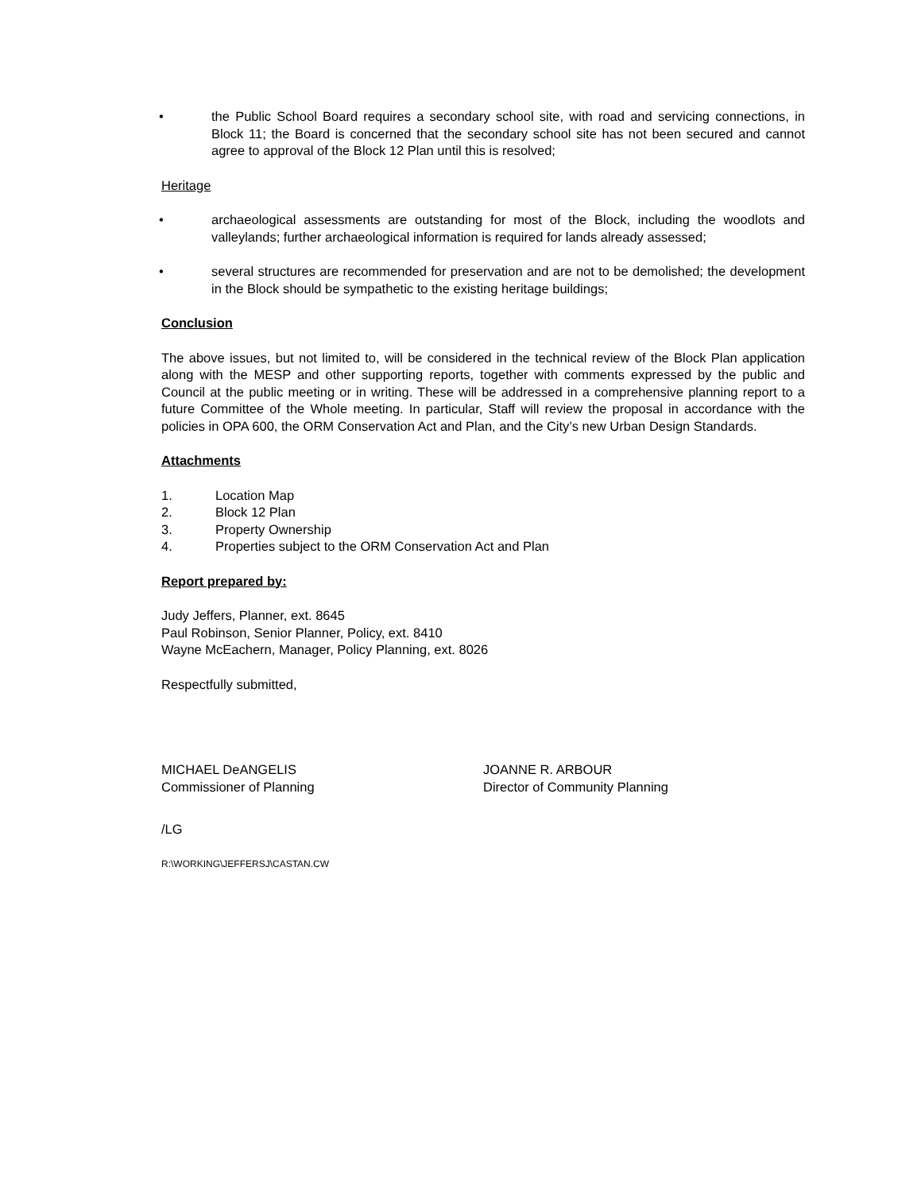• the Public School Board requires a secondary school site, with road and servicing connections, in Block 11; the Board is concerned that the secondary school site has not been secured and cannot agree to approval of the Block 12 Plan until this is resolved;
Heritage
• archaeological assessments are outstanding for most of the Block, including the woodlots and valleylands; further archaeological information is required for lands already assessed;
• several structures are recommended for preservation and are not to be demolished; the development in the Block should be sympathetic to the existing heritage buildings;
Conclusion
The above issues, but not limited to, will be considered in the technical review of the Block Plan application along with the MESP and other supporting reports, together with comments expressed by the public and Council at the public meeting or in writing. These will be addressed in a comprehensive planning report to a future Committee of the Whole meeting. In particular, Staff will review the proposal in accordance with the policies in OPA 600, the ORM Conservation Act and Plan, and the City’s new Urban Design Standards.
Attachments
1. Location Map
2. Block 12 Plan
3. Property Ownership
4. Properties subject to the ORM Conservation Act and Plan
Report prepared by:
Judy Jeffers, Planner, ext. 8645
Paul Robinson, Senior Planner, Policy, ext. 8410
Wayne McEachern, Manager, Policy Planning, ext. 8026
Respectfully submitted,
MICHAEL DeANGELIS
Commissioner of Planning
JOANNE R. ARBOUR
Director of Community Planning
/LG
R:\WORKING\JEFFERSJ\CASTAN.CW